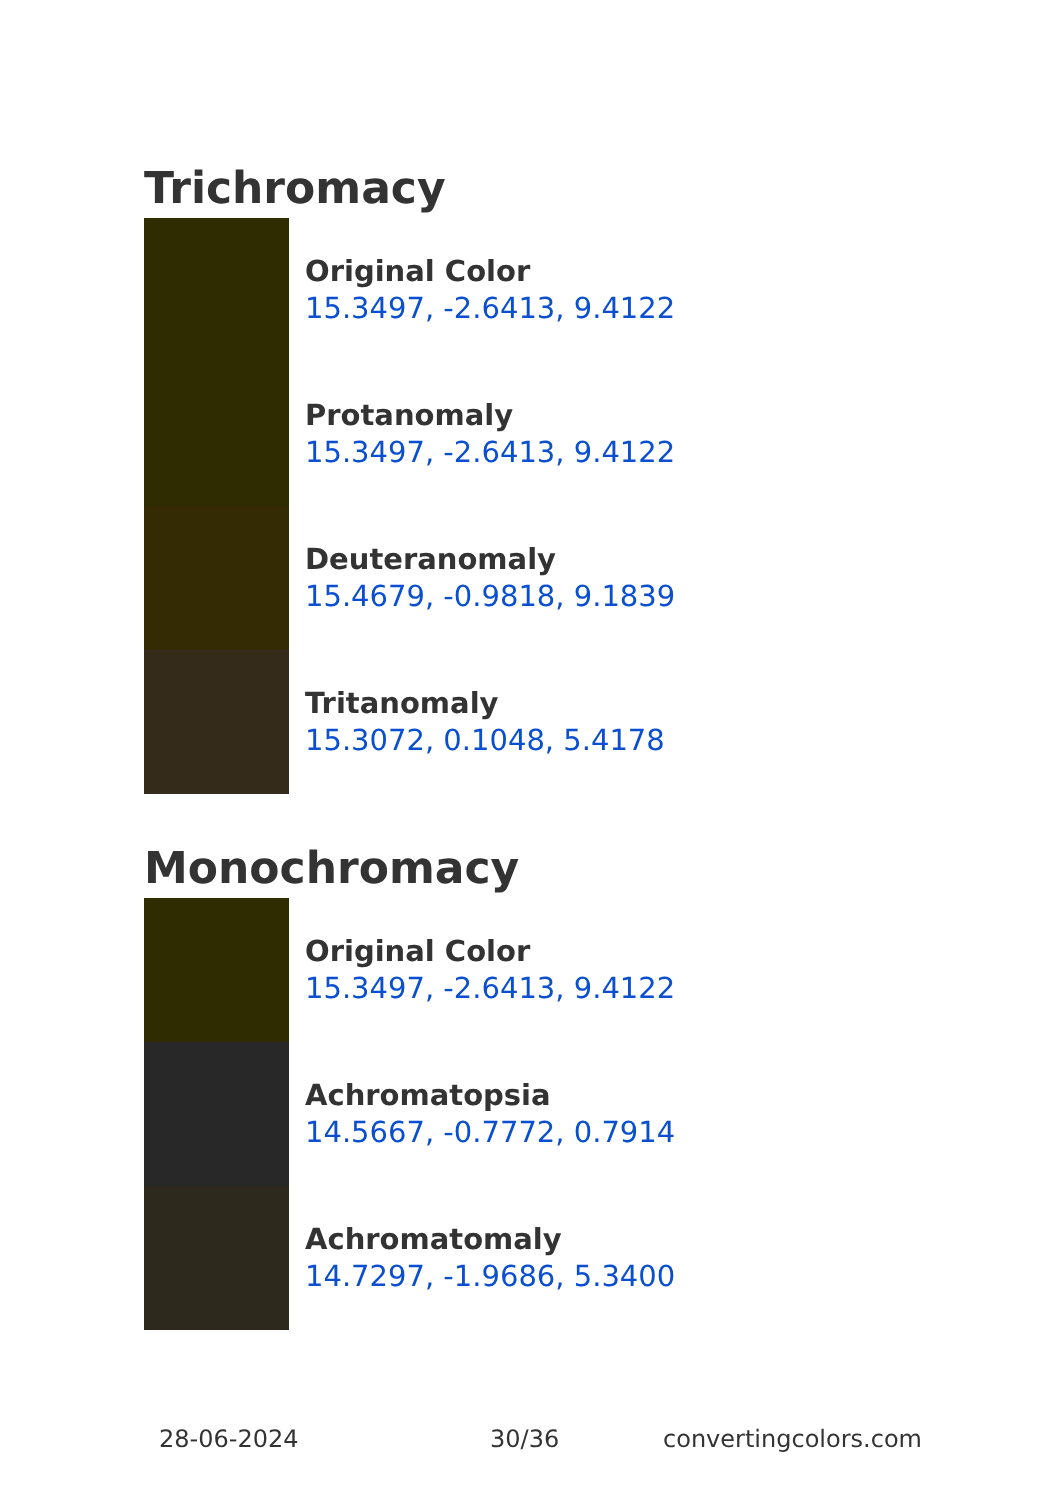Trichromacy
Original Color
15.3497, -2.6413, 9.4122
Protanomaly
15.3497, -2.6413, 9.4122
Deuteranomaly
15.4679, -0.9818, 9.1839
Tritanomaly
15.3072, 0.1048, 5.4178
Monochromacy
Original Color
15.3497, -2.6413, 9.4122
Achromatopsia
14.5667, -0.7772, 0.7914
Achromatomaly
14.7297, -1.9686, 5.3400
28-06-2024 30/36 convertingcolors.com